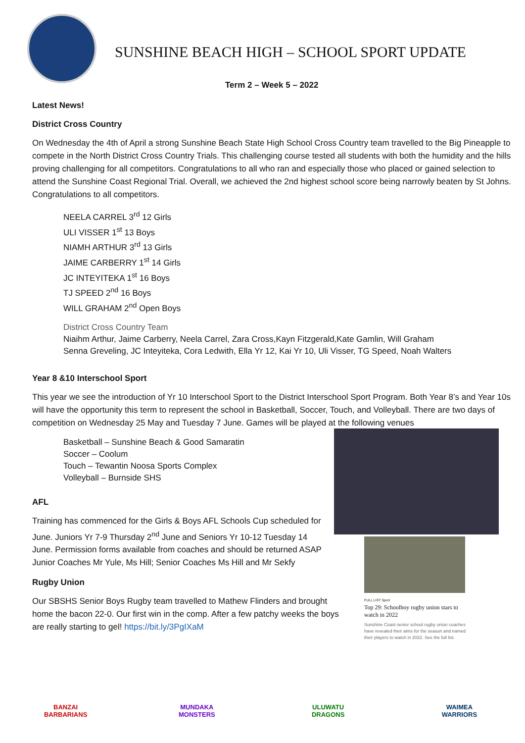SUNSHINE BEACH HIGH – SCHOOL SPORT UPDATE
Term 2 – Week 5 – 2022
Latest News!
District Cross Country
On Wednesday the 4th of April a strong Sunshine Beach State High School Cross Country team travelled to the Big Pineapple to compete in the North District Cross Country Trials. This challenging course tested all students with both the humidity and the hills proving challenging for all competitors. Congratulations to all who ran and especially those who placed or gained selection to attend the Sunshine Coast Regional Trial. Overall, we achieved the 2nd highest school score being narrowly beaten by St Johns. Congratulations to all competitors.
NEELA CARREL 3<sup>rd</sup> 12 Girls
ULI VISSER 1<sup>st</sup> 13 Boys
NIAMH ARTHUR 3<sup>rd</sup> 13 Girls
JAIME CARBERRY 1<sup>st</sup> 14 Girls
JC INTEYITEKA 1<sup>st</sup> 16 Boys
TJ SPEED 2<sup>nd</sup> 16 Boys
WILL GRAHAM 2<sup>nd</sup> Open Boys
District Cross Country Team
Niaihm Arthur, Jaime Carberry, Neela Carrel, Zara Cross,Kayn Fitzgerald,Kate Gamlin, Will Graham
Senna Greveling, JC Inteyiteka, Cora Ledwith, Ella Yr 12, Kai Yr 10, Uli Visser, TG Speed, Noah Walters
Year 8 &10 Interschool Sport
This year we see the introduction of Yr 10 Interschool Sport to the District Interschool Sport Program. Both Year 8’s and Year 10s will have the opportunity this term to represent the school in Basketball, Soccer, Touch, and Volleyball. There are two days of competition on Wednesday 25 May and Tuesday 7 June. Games will be played at the following venues
Basketball – Sunshine Beach & Good Samaratin
Soccer – Coolum
Touch – Tewantin Noosa Sports Complex
Volleyball – Burnside SHS
AFL
Training has commenced for the Girls & Boys AFL Schools Cup scheduled for June. Juniors Yr 7-9 Thursday 2<sup>nd</sup> June and Seniors Yr 10-12 Tuesday 14 June. Permission forms available from coaches and should be returned ASAP Junior Coaches Mr Yule, Ms Hill; Senior Coaches Ms Hill and Mr Sekfy
Rugby Union
Our SBSHS Senior Boys Rugby team travelled to Mathew Flinders and brought home the bacon 22-0. Our first win in the comp. After a few patchy weeks the boys are really starting to gel! https://bit.ly/3PgIXaM
FULL LIST Sport
Top 29: Schoolboy rugby union stars to watch in 2022
Sunshine Coast senior school rugby union coaches have revealed their aims for the season and named their players to watch in 2022. See the full list.
BANZAI BARBARIANS
MUNDAKA MONSTERS
ULUWATU DRAGONS
WAIMEA WARRIORS